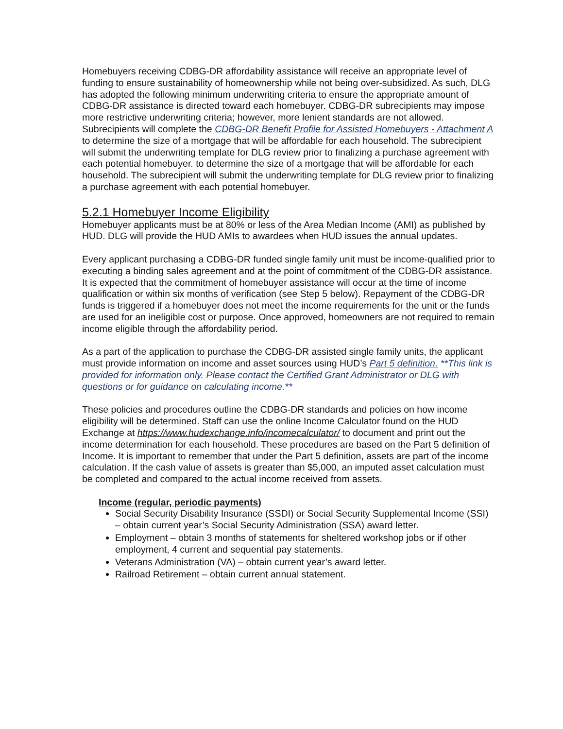Homebuyers receiving CDBG-DR affordability assistance will receive an appropriate level of funding to ensure sustainability of homeownership while not being over-subsidized. As such, DLG has adopted the following minimum underwriting criteria to ensure the appropriate amount of CDBG-DR assistance is directed toward each homebuyer. CDBG-DR subrecipients may impose more restrictive underwriting criteria; however, more lenient standards are not allowed. Subrecipients will complete the CDBG-DR Benefit Profile for Assisted Homebuyers - Attachment A to determine the size of a mortgage that will be affordable for each household. The subrecipient will submit the underwriting template for DLG review prior to finalizing a purchase agreement with each potential homebuyer. to determine the size of a mortgage that will be affordable for each household. The subrecipient will submit the underwriting template for DLG review prior to finalizing a purchase agreement with each potential homebuyer.
5.2.1 Homebuyer Income Eligibility
Homebuyer applicants must be at 80% or less of the Area Median Income (AMI) as published by HUD. DLG will provide the HUD AMIs to awardees when HUD issues the annual updates.
Every applicant purchasing a CDBG-DR funded single family unit must be income-qualified prior to executing a binding sales agreement and at the point of commitment of the CDBG-DR assistance. It is expected that the commitment of homebuyer assistance will occur at the time of income qualification or within six months of verification (see Step 5 below). Repayment of the CDBG-DR funds is triggered if a homebuyer does not meet the income requirements for the unit or the funds are used for an ineligible cost or purpose. Once approved, homeowners are not required to remain income eligible through the affordability period.
As a part of the application to purchase the CDBG-DR assisted single family units, the applicant must provide information on income and asset sources using HUD’s Part 5 definition. **This link is provided for information only. Please contact the Certified Grant Administrator or DLG with questions or for guidance on calculating income.**
These policies and procedures outline the CDBG-DR standards and policies on how income eligibility will be determined. Staff can use the online Income Calculator found on the HUD Exchange at https://www.hudexchange.info/incomecalculator/ to document and print out the income determination for each household. These procedures are based on the Part 5 definition of Income. It is important to remember that under the Part 5 definition, assets are part of the income calculation. If the cash value of assets is greater than $5,000, an imputed asset calculation must be completed and compared to the actual income received from assets.
Income (regular, periodic payments)
Social Security Disability Insurance (SSDI) or Social Security Supplemental Income (SSI) – obtain current year’s Social Security Administration (SSA) award letter.
Employment – obtain 3 months of statements for sheltered workshop jobs or if other employment, 4 current and sequential pay statements.
Veterans Administration (VA) – obtain current year’s award letter.
Railroad Retirement – obtain current annual statement.